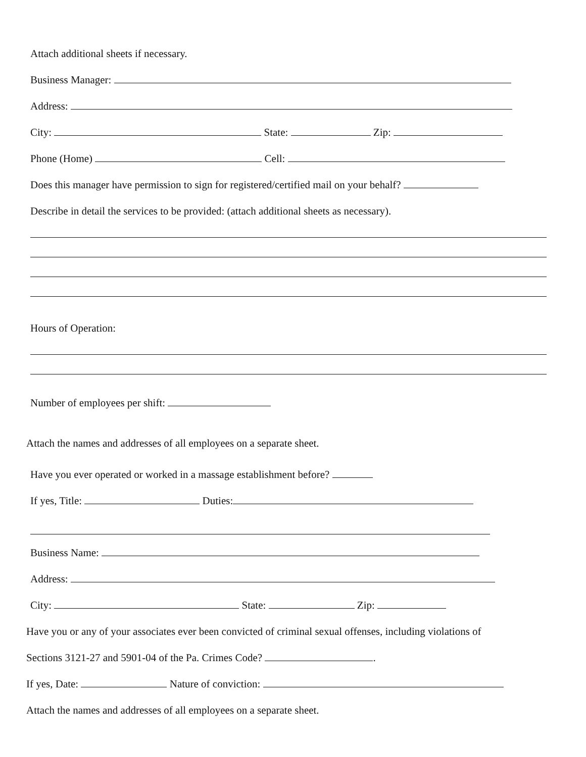Attach additional sheets if necessary.
Business Manager:
Address:
City: State: Zip:
Phone (Home) Cell:
Does this manager have permission to sign for registered/certified mail on your behalf?
Describe in detail the services to be provided: (attach additional sheets as necessary).
Hours of Operation:
Number of employees per shift:
Attach the names and addresses of all employees on a separate sheet.
Have you ever operated or worked in a massage establishment before?
If yes, Title: Duties:
Business Name:
Address:
City: State: Zip:
Have you or any of your associates ever been convicted of criminal sexual offenses, including violations of
Sections 3121-27 and 5901-04 of the Pa. Crimes Code? .
If yes, Date: Nature of conviction:
Attach the names and addresses of all employees on a separate sheet.